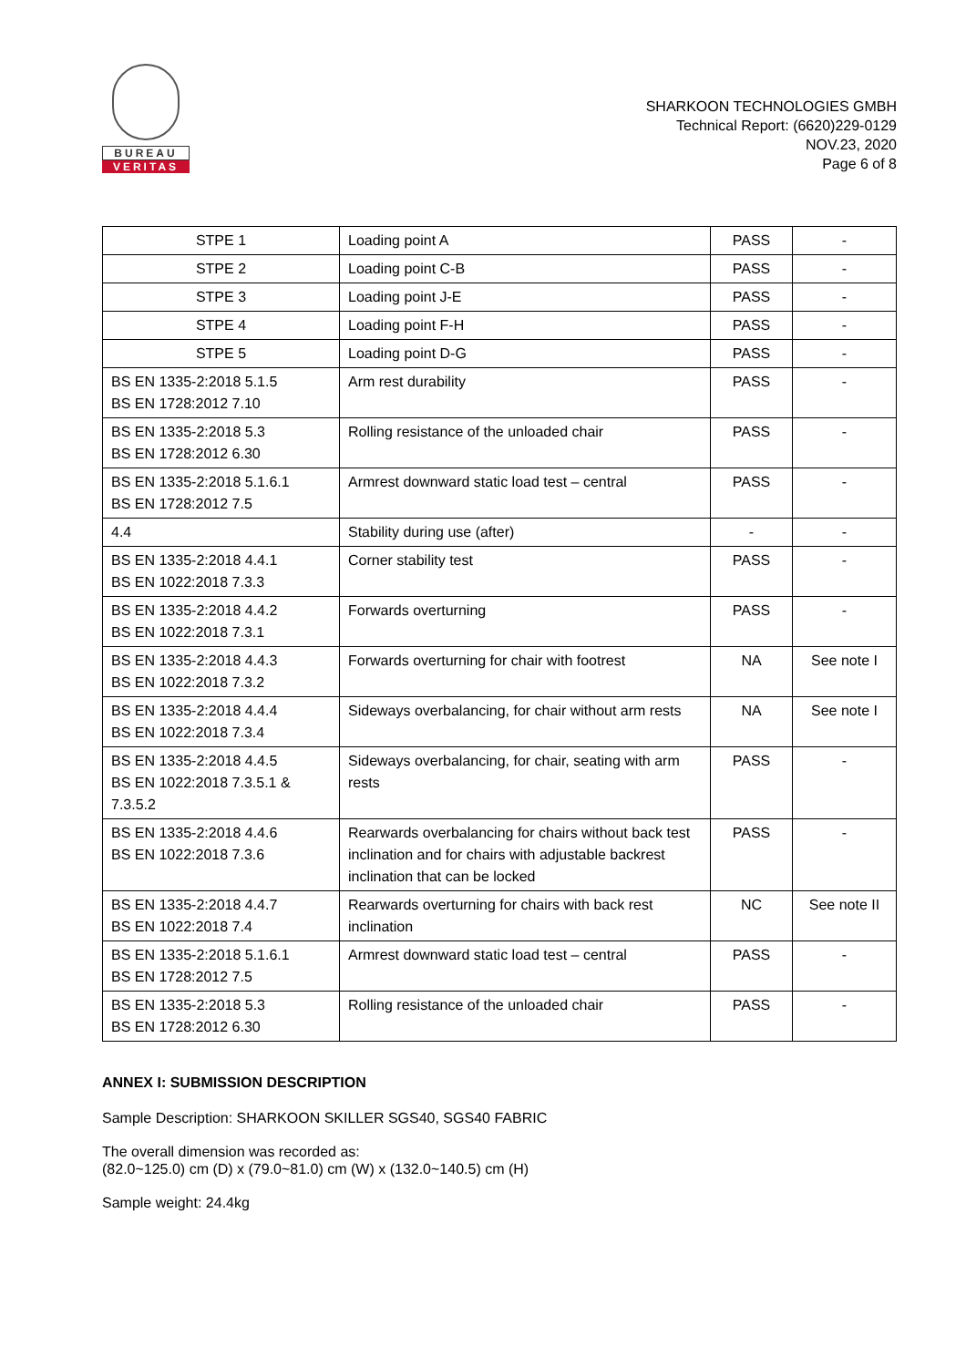BUREAU
VERITAS
SHARKOON TECHNOLOGIES GMBH
Technical Report: (6620)229-0129
NOV.23, 2020
Page 6 of 8
| STPE 1 | Loading point A | PASS | - |
| STPE 2 | Loading point C-B | PASS | - |
| STPE 3 | Loading point J-E | PASS | - |
| STPE 4 | Loading point F-H | PASS | - |
| STPE 5 | Loading point D-G | PASS | - |
| BS EN 1335-2:2018 5.1.5 BS EN 1728:2012 7.10 | Arm rest durability | PASS | - |
| BS EN 1335-2:2018 5.3 BS EN 1728:2012 6.30 | Rolling resistance of the unloaded chair | PASS | - |
| BS EN 1335-2:2018 5.1.6.1 BS EN 1728:2012 7.5 | Armrest downward static load test – central | PASS | - |
| 4.4 | Stability during use (after) | - | - |
| BS EN 1335-2:2018 4.4.1 BS EN 1022:2018 7.3.3 | Corner stability test | PASS | - |
| BS EN 1335-2:2018 4.4.2 BS EN 1022:2018 7.3.1 | Forwards overturning | PASS | - |
| BS EN 1335-2:2018 4.4.3 BS EN 1022:2018 7.3.2 | Forwards overturning for chair with footrest | NA | See note I |
| BS EN 1335-2:2018 4.4.4 BS EN 1022:2018 7.3.4 | Sideways overbalancing, for chair without arm rests | NA | See note I |
| BS EN 1335-2:2018 4.4.5 BS EN 1022:2018 7.3.5.1 & 7.3.5.2 | Sideways overbalancing, for chair, seating with arm rests | PASS | - |
| BS EN 1335-2:2018 4.4.6 BS EN 1022:2018 7.3.6 | Rearwards overbalancing for chairs without back test inclination and for chairs with adjustable backrest inclination that can be locked | PASS | - |
| BS EN 1335-2:2018 4.4.7 BS EN 1022:2018 7.4 | Rearwards overturning for chairs with back rest inclination | NC | See note II |
| BS EN 1335-2:2018 5.1.6.1 BS EN 1728:2012 7.5 | Armrest downward static load test – central | PASS | - |
| BS EN 1335-2:2018 5.3 BS EN 1728:2012 6.30 | Rolling resistance of the unloaded chair | PASS | - |
ANNEX I: SUBMISSION DESCRIPTION
Sample Description: SHARKOON SKILLER SGS40, SGS40 FABRIC
The overall dimension was recorded as:
(82.0~125.0) cm (D) x (79.0~81.0) cm (W) x (132.0~140.5) cm (H)
Sample weight: 24.4kg